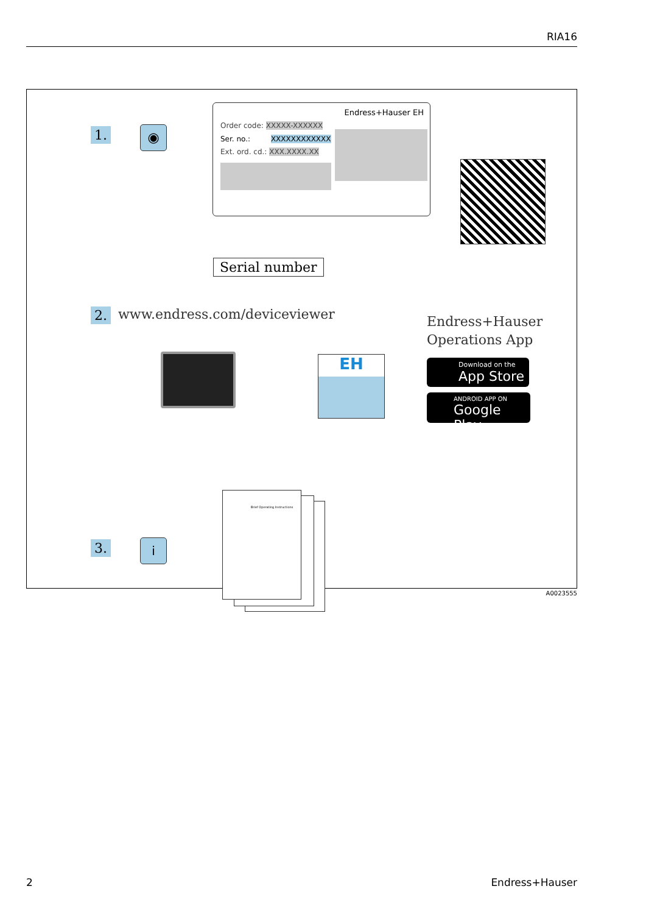RIA16
1. ◉
Endress+Hauser EH
Order code: XXXXX-XXXXXX
Ser. no.: XXXXXXXXXXXX
Ext. ord. cd.: XXX.XXXX.XX
Serial number
2. www.endress.com/deviceviewer
Endress+Hauser
Operations App
EH
Download on the
App Store
ANDROID APP ON
Google Play
3. i
Brief Operating Instructions
A0023555
2 Endress+Hauser